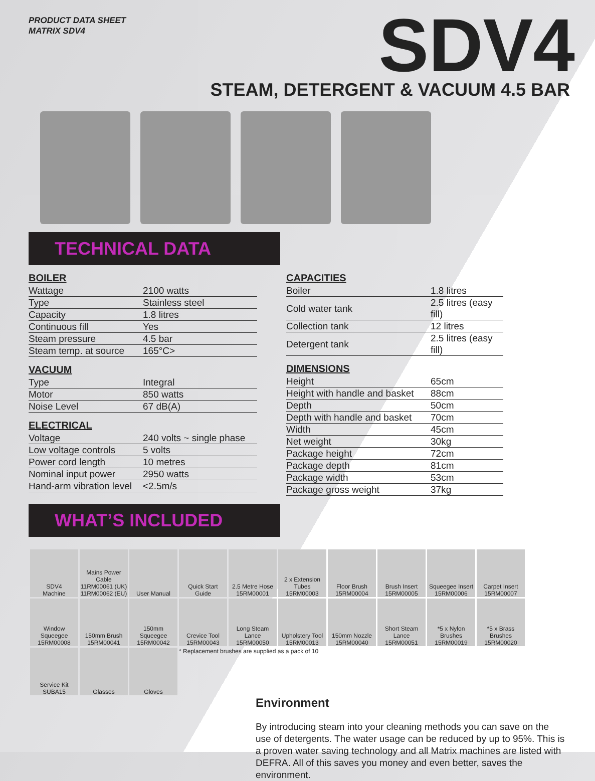PRODUCT DATA SHEET
MATRIX SDV4
SDV4
STEAM, DETERGENT & VACUUM 4.5 BAR
TECHNICAL DATA
BOILER
| Wattage | 2100 watts |
| Type | Stainless steel |
| Capacity | 1.8 litres |
| Continuous fill | Yes |
| Steam pressure | 4.5 bar |
| Steam temp. at source | 165°C> |
VACUUM
| Type | Integral |
| Motor | 850 watts |
| Noise Level | 67 dB(A) |
ELECTRICAL
| Voltage | 240 volts ~ single phase |
| Low voltage controls | 5 volts |
| Power cord length | 10 metres |
| Nominal input power | 2950 watts |
| Hand-arm vibration level | <2.5m/s |
CAPACITIES
| Boiler | 1.8 litres |
| Cold water tank | 2.5 litres (easy fill) |
| Collection tank | 12 litres |
| Detergent tank | 2.5 litres (easy fill) |
DIMENSIONS
| Height | 65cm |
| Height with handle and basket | 88cm |
| Depth | 50cm |
| Depth with handle and basket | 70cm |
| Width | 45cm |
| Net weight | 30kg |
| Package height | 72cm |
| Package depth | 81cm |
| Package width | 53cm |
| Package gross weight | 37kg |
WHAT’S INCLUDED
| SDV4 Machine | Mains Power Cable 11RM00061 (UK) 11RM00062 (EU) | User Manual | Quick Start Guide | 2.5 Metre Hose 15RM00001 | 2 x Extension Tubes 15RM00003 | Floor Brush 15RM00004 | Brush Insert 15RM00005 | Squeegee Insert 15RM00006 | Carpet Insert 15RM00007 |
| Window Squeegee 15RM00008 | 150mm Brush 15RM00041 | 150mm Squeegee 15RM00042 | Crevice Tool 15RM00043 | Long Steam Lance 15RM00050 | Upholstery Tool 15RM00013 | 150mm Nozzle 15RM00040 | Short Steam Lance 15RM00051 | *5 x Nylon Brushes 15RM00019 | *5 x Brass Brushes 15RM00020 |
| Service Kit SUBA15 | Glasses | Gloves | * Replacement brushes are supplied as a pack of 10 | | | | | | |
Environment
By introducing steam into your cleaning methods you can save on the use of detergents. The water usage can be reduced by up to 95%. This is a proven water saving technology and all Matrix machines are listed with DEFRA. All of this saves you money and even better, saves the environment.